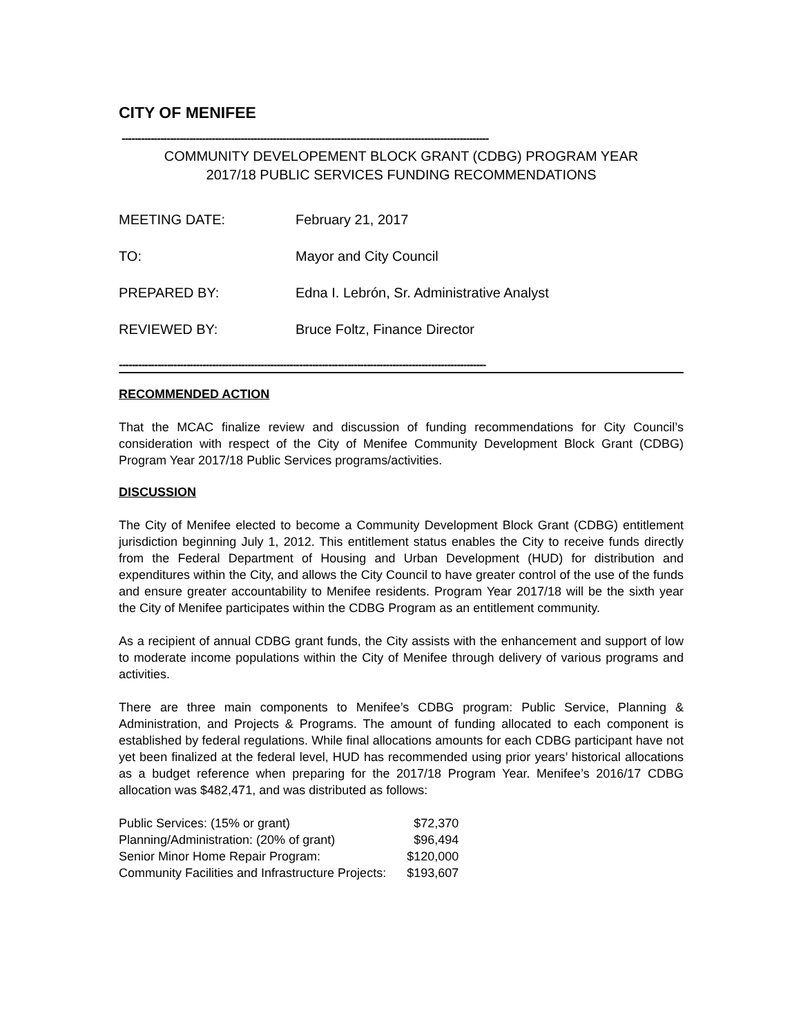CITY OF MENIFEE
------------------------------------------------------------------------------------------------------------------
COMMUNITY DEVELOPEMENT BLOCK GRANT (CDBG) PROGRAM YEAR
2017/18 PUBLIC SERVICES FUNDING RECOMMENDATIONS
MEETING DATE: February 21, 2017
TO: Mayor and City Council
PREPARED BY: Edna I. Lebrón, Sr. Administrative Analyst
REVIEWED BY: Bruce Foltz, Finance Director
------------------------------------------------------------------------------------------------------------------
RECOMMENDED ACTION
That the MCAC finalize review and discussion of funding recommendations for City Council’s consideration with respect of the City of Menifee Community Development Block Grant (CDBG) Program Year 2017/18 Public Services programs/activities.
DISCUSSION
The City of Menifee elected to become a Community Development Block Grant (CDBG) entitlement jurisdiction beginning July 1, 2012. This entitlement status enables the City to receive funds directly from the Federal Department of Housing and Urban Development (HUD) for distribution and expenditures within the City, and allows the City Council to have greater control of the use of the funds and ensure greater accountability to Menifee residents. Program Year 2017/18 will be the sixth year the City of Menifee participates within the CDBG Program as an entitlement community.
As a recipient of annual CDBG grant funds, the City assists with the enhancement and support of low to moderate income populations within the City of Menifee through delivery of various programs and activities.
There are three main components to Menifee’s CDBG program: Public Service, Planning & Administration, and Projects & Programs. The amount of funding allocated to each component is established by federal regulations. While final allocations amounts for each CDBG participant have not yet been finalized at the federal level, HUD has recommended using prior years’ historical allocations as a budget reference when preparing for the 2017/18 Program Year. Menifee’s 2016/17 CDBG allocation was $482,471, and was distributed as follows:
| Public Services: (15% or grant) | $72,370 |
| Planning/Administration: (20% of grant) | $96,494 |
| Senior Minor Home Repair Program: | $120,000 |
| Community Facilities and Infrastructure Projects: | $193,607 |